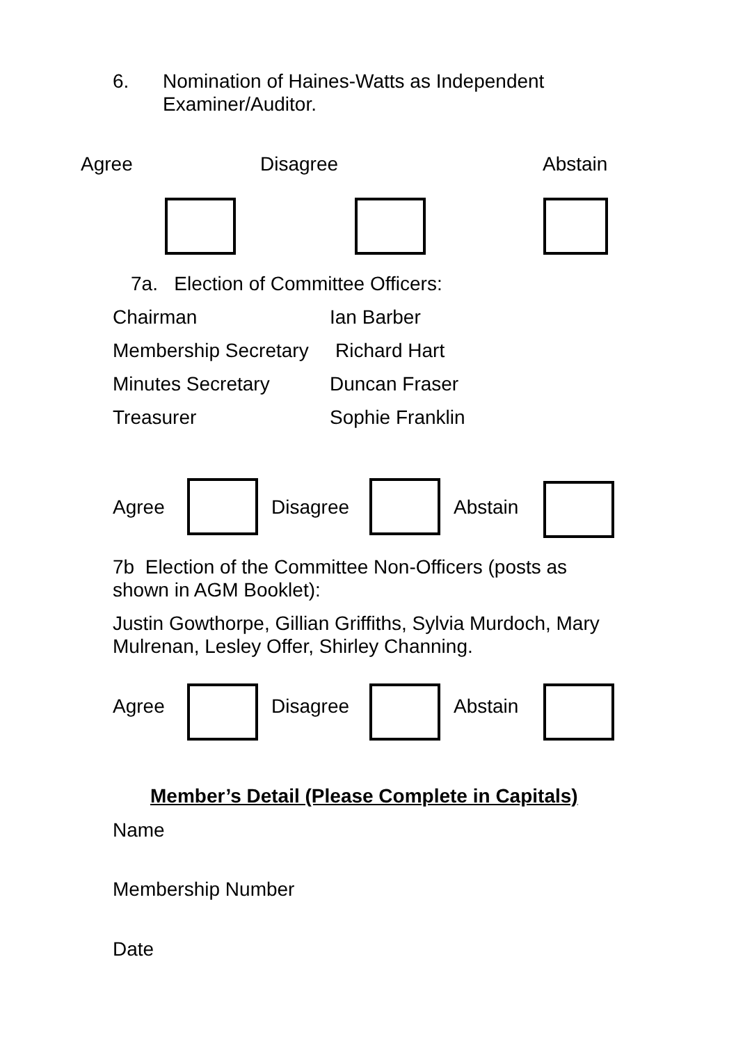6.
Nomination of Haines-Watts as Independent
Examiner/Auditor.
Agree Disagree Abstain
7a. Election of Committee Officers:
Chairman Ian Barber
Membership Secretary Richard Hart
Minutes Secretary Duncan Fraser
Treasurer Sophie Franklin
Agree Disagree Abstain
7b Election of the Committee Non-Officers (posts as shown in AGM Booklet):
Justin Gowthorpe, Gillian Griffiths, Sylvia Murdoch, Mary Mulrenan, Lesley Offer, Shirley Channing.
Agree Disagree Abstain
Member’s Detail (Please Complete in Capitals)
Name
Membership Number
Date